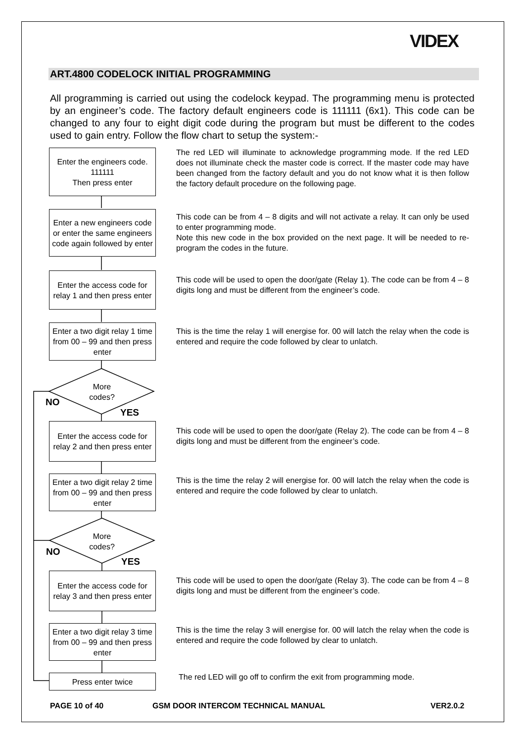VIDEX
ART.4800 CODELOCK INITIAL PROGRAMMING
All programming is carried out using the codelock keypad. The programming menu is protected by an engineer’s code. The factory default engineers code is 111111 (6x1). This code can be changed to any four to eight digit code during the program but must be different to the codes used to gain entry. Follow the flow chart to setup the system:-
Enter the engineers code.
111111
Then press enter
The red LED will illuminate to acknowledge programming mode. If the red LED does not illuminate check the master code is correct. If the master code may have been changed from the factory default and you do not know what it is then follow the factory default procedure on the following page.
Enter a new engineers code or enter the same engineers code again followed by enter
This code can be from 4 – 8 digits and will not activate a relay. It can only be used to enter programming mode.
Note this new code in the box provided on the next page. It will be needed to re-program the codes in the future.
Enter the access code for relay 1 and then press enter
This code will be used to open the door/gate (Relay 1). The code can be from 4 – 8 digits long and must be different from the engineer’s code.
Enter a two digit relay 1 time from 00 – 99 and then press enter
This is the time the relay 1 will energise for. 00 will latch the relay when the code is entered and require the code followed by clear to unlatch.
More
codes?
NO
YES
Enter the access code for relay 2 and then press enter
This code will be used to open the door/gate (Relay 2). The code can be from 4 – 8 digits long and must be different from the engineer’s code.
Enter a two digit relay 2 time from 00 – 99 and then press enter
This is the time the relay 2 will energise for. 00 will latch the relay when the code is entered and require the code followed by clear to unlatch.
More
codes?
NO
YES
Enter the access code for relay 3 and then press enter
This code will be used to open the door/gate (Relay 3). The code can be from 4 – 8 digits long and must be different from the engineer’s code.
Enter a two digit relay 3 time from 00 – 99 and then press enter
This is the time the relay 3 will energise for. 00 will latch the relay when the code is entered and require the code followed by clear to unlatch.
Press enter twice
The red LED will go off to confirm the exit from programming mode.
PAGE 10 of 40
GSM DOOR INTERCOM TECHNICAL MANUAL
VER2.0.2